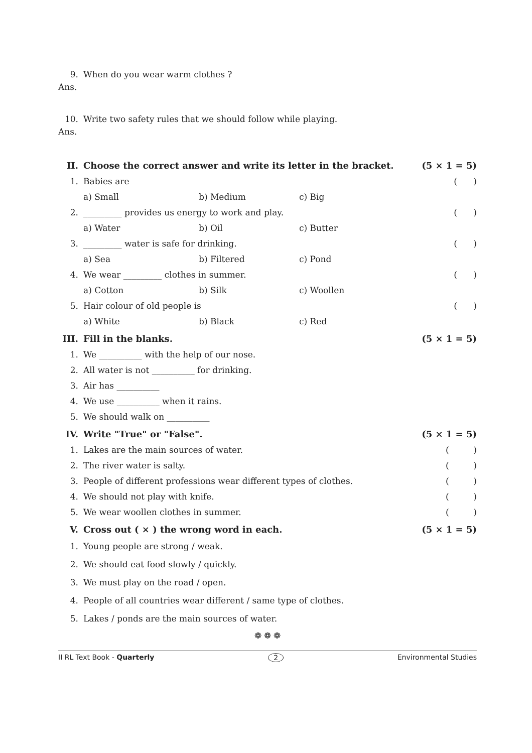9. When do you wear warm clothes ?
Ans.
10. Write two safety rules that we should follow while playing.
Ans.
II. Choose the correct answer and write its letter in the bracket. (5 × 1 = 5)
1. Babies are ( )
a) Small b) Medium c) Big
2. _________ provides us energy to work and play. ( )
a) Water b) Oil c) Butter
3. _________ water is safe for drinking. ( )
a) Sea b) Filtered c) Pond
4. We wear _________ clothes in summer. ( )
a) Cotton b) Silk c) Woollen
5. Hair colour of old people is ( )
a) White b) Black c) Red
III. Fill in the blanks. (5 × 1 = 5)
1. We __________ with the help of our nose.
2. All water is not __________ for drinking.
3. Air has __________
4. We use __________ when it rains.
5. We should walk on __________
IV. Write "True" or "False". (5 × 1 = 5)
1. Lakes are the main sources of water. ( )
2. The river water is salty. ( )
3. People of different professions wear different types of clothes. ( )
4. We should not play with knife. ( )
5. We wear woollen clothes in summer. ( )
V. Cross out ( × ) the wrong word in each. (5 × 1 = 5)
1. Young people are strong / weak.
2. We should eat food slowly / quickly.
3. We must play on the road / open.
4. People of all countries wear different / same type of clothes.
5. Lakes / ponds are the main sources of water.
❁ ❁ ❁
II RL Text Book - Quarterly 2 Environmental Studies